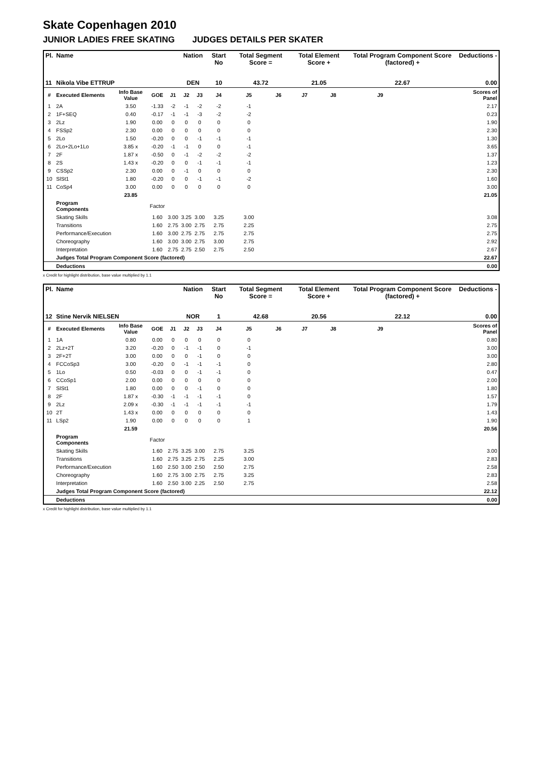Skate Copenhagen 2010
JUNIOR LADIES FREE SKATING JUDGES DETAILS PER SKATER
| Pl. | Name | | | | Nation | | Start No | Total Segment Score = | | Total Element Score + | | Total Program Component Score (factored) + | | | Deductions - |
| --- | --- | --- | --- | --- | --- | --- | --- | --- | --- | --- | --- | --- | --- | --- | --- |
| 11 | Nikola Vibe ETTRUP | | | | DEN | | 10 | 43.72 | | 21.05 | | 22.67 | | | 0.00 |
| # | Executed Elements | Info Base Value | GOE | J1 | J2 | J3 | J4 | J5 | J6 | J7 | J8 | J9 | | | Scores of Panel |
| 1 | 2A | 3.50 | -1.33 | -2 | -1 | -2 | -2 | -1 | | | | | | | 2.17 |
| 2 | 1F+SEQ | 0.40 | -0.17 | -1 | -1 | -3 | -2 | -2 | | | | | | | 0.23 |
| 3 | 2Lz | 1.90 | 0.00 | 0 | 0 | 0 | 0 | 0 | | | | | | | 1.90 |
| 4 | FSSp2 | 2.30 | 0.00 | 0 | 0 | 0 | 0 | 0 | | | | | | | 2.30 |
| 5 | 2Lo | 1.50 | -0.20 | 0 | 0 | -1 | -1 | -1 | | | | | | | 1.30 |
| 6 | 2Lo+2Lo+1Lo | 3.85 x | -0.20 | -1 | -1 | 0 | 0 | -1 | | | | | | | 3.65 |
| 7 | 2F | 1.87 x | -0.50 | 0 | -1 | -2 | -2 | -2 | | | | | | | 1.37 |
| 8 | 2S | 1.43 x | -0.20 | 0 | 0 | -1 | -1 | -1 | | | | | | | 1.23 |
| 9 | CSSp2 | 2.30 | 0.00 | 0 | -1 | 0 | 0 | 0 | | | | | | | 2.30 |
| 10 | SlSt1 | 1.80 | -0.20 | 0 | 0 | -1 | -1 | -2 | | | | | | | 1.60 |
| 11 | CoSp4 | 3.00 | 0.00 | 0 | 0 | 0 | 0 | 0 | | | | | | | 3.00 |
| | | 23.85 | | | | | | | | | | | | | 21.05 |
| | Program Components | | Factor | | | | | | | | | | | | |
| | Skating Skills | | 1.60 | 3.00 | 3.25 | 3.00 | 3.25 | 3.00 | | | | | | | 3.08 |
| | Transitions | | 1.60 | 2.75 | 3.00 | 2.75 | 2.75 | 2.25 | | | | | | | 2.75 |
| | Performance/Execution | | 1.60 | 3.00 | 2.75 | 2.75 | 2.75 | 2.75 | | | | | | | 2.75 |
| | Choreography | | 1.60 | 3.00 | 3.00 | 2.75 | 3.00 | 2.75 | | | | | | | 2.92 |
| | Interpretation | | 1.60 | 2.75 | 2.75 | 2.50 | 2.75 | 2.50 | | | | | | | 2.67 |
| | Judges Total Program Component Score (factored) | | | | | | | | | | | | | | 22.67 |
| | Deductions | | | | | | | | | | | | | | 0.00 |
x Credit for highlight distribution, base value multiplied by 1.1
| Pl. | Name | | | | Nation | | Start No | Total Segment Score = | | Total Element Score + | | Total Program Component Score (factored) + | | | Deductions - |
| --- | --- | --- | --- | --- | --- | --- | --- | --- | --- | --- | --- | --- | --- | --- | --- |
| 12 | Stine Nervik NIELSEN | | | | NOR | | 1 | 42.68 | | 20.56 | | 22.12 | | | 0.00 |
| # | Executed Elements | Info Base Value | GOE | J1 | J2 | J3 | J4 | J5 | J6 | J7 | J8 | J9 | | | Scores of Panel |
| 1 | 1A | 0.80 | 0.00 | 0 | 0 | 0 | 0 | 0 | | | | | | | 0.80 |
| 2 | 2Lz+2T | 3.20 | -0.20 | 0 | -1 | -1 | 0 | -1 | | | | | | | 3.00 |
| 3 | 2F+2T | 3.00 | 0.00 | 0 | 0 | -1 | 0 | 0 | | | | | | | 3.00 |
| 4 | FCCoSp3 | 3.00 | -0.20 | 0 | -1 | -1 | -1 | 0 | | | | | | | 2.80 |
| 5 | 1Lo | 0.50 | -0.03 | 0 | 0 | -1 | -1 | 0 | | | | | | | 0.47 |
| 6 | CCoSp1 | 2.00 | 0.00 | 0 | 0 | 0 | 0 | 0 | | | | | | | 2.00 |
| 7 | SlSt1 | 1.80 | 0.00 | 0 | 0 | -1 | 0 | 0 | | | | | | | 1.80 |
| 8 | 2F | 1.87 x | -0.30 | -1 | -1 | -1 | -1 | 0 | | | | | | | 1.57 |
| 9 | 2Lz | 2.09 x | -0.30 | -1 | -1 | -1 | -1 | -1 | | | | | | | 1.79 |
| 10 | 2T | 1.43 x | 0.00 | 0 | 0 | 0 | 0 | 0 | | | | | | | 1.43 |
| 11 | LSp2 | 1.90 | 0.00 | 0 | 0 | 0 | 0 | 1 | | | | | | | 1.90 |
| | | 21.59 | | | | | | | | | | | | | 20.56 |
| | Program Components | | Factor | | | | | | | | | | | | |
| | Skating Skills | | 1.60 | 2.75 | 3.25 | 3.00 | 2.75 | 3.25 | | | | | | | 3.00 |
| | Transitions | | 1.60 | 2.75 | 3.25 | 2.75 | 2.25 | 3.00 | | | | | | | 2.83 |
| | Performance/Execution | | 1.60 | 2.50 | 3.00 | 2.50 | 2.50 | 2.75 | | | | | | | 2.58 |
| | Choreography | | 1.60 | 2.75 | 3.00 | 2.75 | 2.75 | 3.25 | | | | | | | 2.83 |
| | Interpretation | | 1.60 | 2.50 | 3.00 | 2.25 | 2.50 | 2.75 | | | | | | | 2.58 |
| | Judges Total Program Component Score (factored) | | | | | | | | | | | | | | 22.12 |
| | Deductions | | | | | | | | | | | | | | 0.00 |
x Credit for highlight distribution, base value multiplied by 1.1